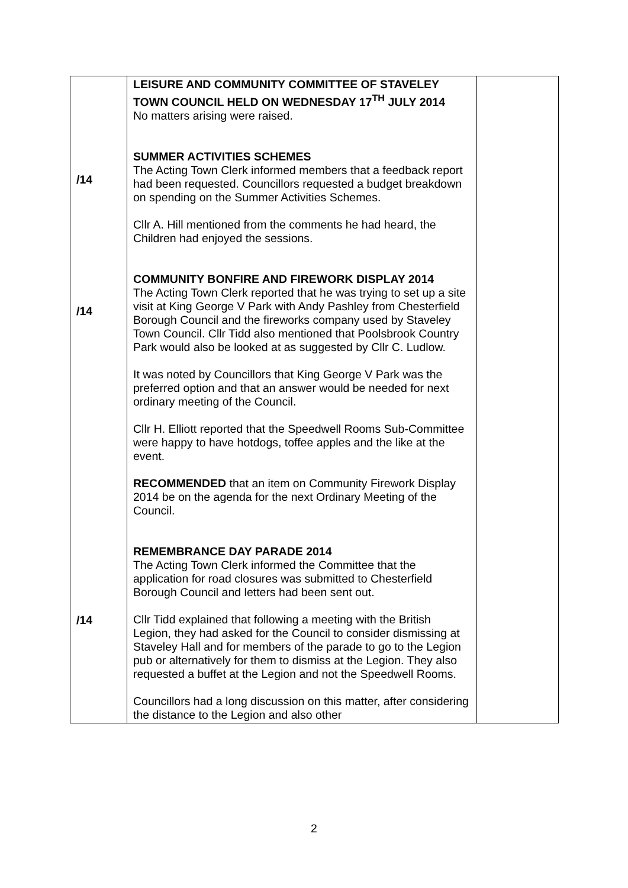| /14 /14 /14 | LEISURE AND COMMUNITY COMMITTEE OF STAVELEY TOWN COUNCIL HELD ON WEDNESDAY 17<sup>TH</sup> JULY 2014 No matters arising were raised. SUMMER ACTIVITIES SCHEMES The Acting Town Clerk informed members that a feedback report had been requested. Councillors requested a budget breakdown on spending on the Summer Activities Schemes. Cllr A. Hill mentioned from the comments he had heard, the Children had enjoyed the sessions. COMMUNITY BONFIRE AND FIREWORK DISPLAY 2014 The Acting Town Clerk reported that he was trying to set up a site visit at King George V Park with Andy Pashley from Chesterfield Borough Council and the fireworks company used by Staveley Town Council. Cllr Tidd also mentioned that Poolsbrook Country Park would also be looked at as suggested by Cllr C. Ludlow. It was noted by Councillors that King George V Park was the preferred option and that an answer would be needed for next ordinary meeting of the Council. Cllr H. Elliott reported that the Speedwell Rooms Sub-Committee were happy to have hotdogs, toffee apples and the like at the event. RECOMMENDED that an item on Community Firework Display 2014 be on the agenda for the next Ordinary Meeting of the Council. REMEMBRANCE DAY PARADE 2014 The Acting Town Clerk informed the Committee that the application for road closures was submitted to Chesterfield Borough Council and letters had been sent out. Cllr Tidd explained that following a meeting with the British Legion, they had asked for the Council to consider dismissing at Staveley Hall and for members of the parade to go to the Legion pub or alternatively for them to dismiss at the Legion. They also requested a buffet at the Legion and not the Speedwell Rooms. Councillors had a long discussion on this matter, after considering the distance to the Legion and also other | |
2